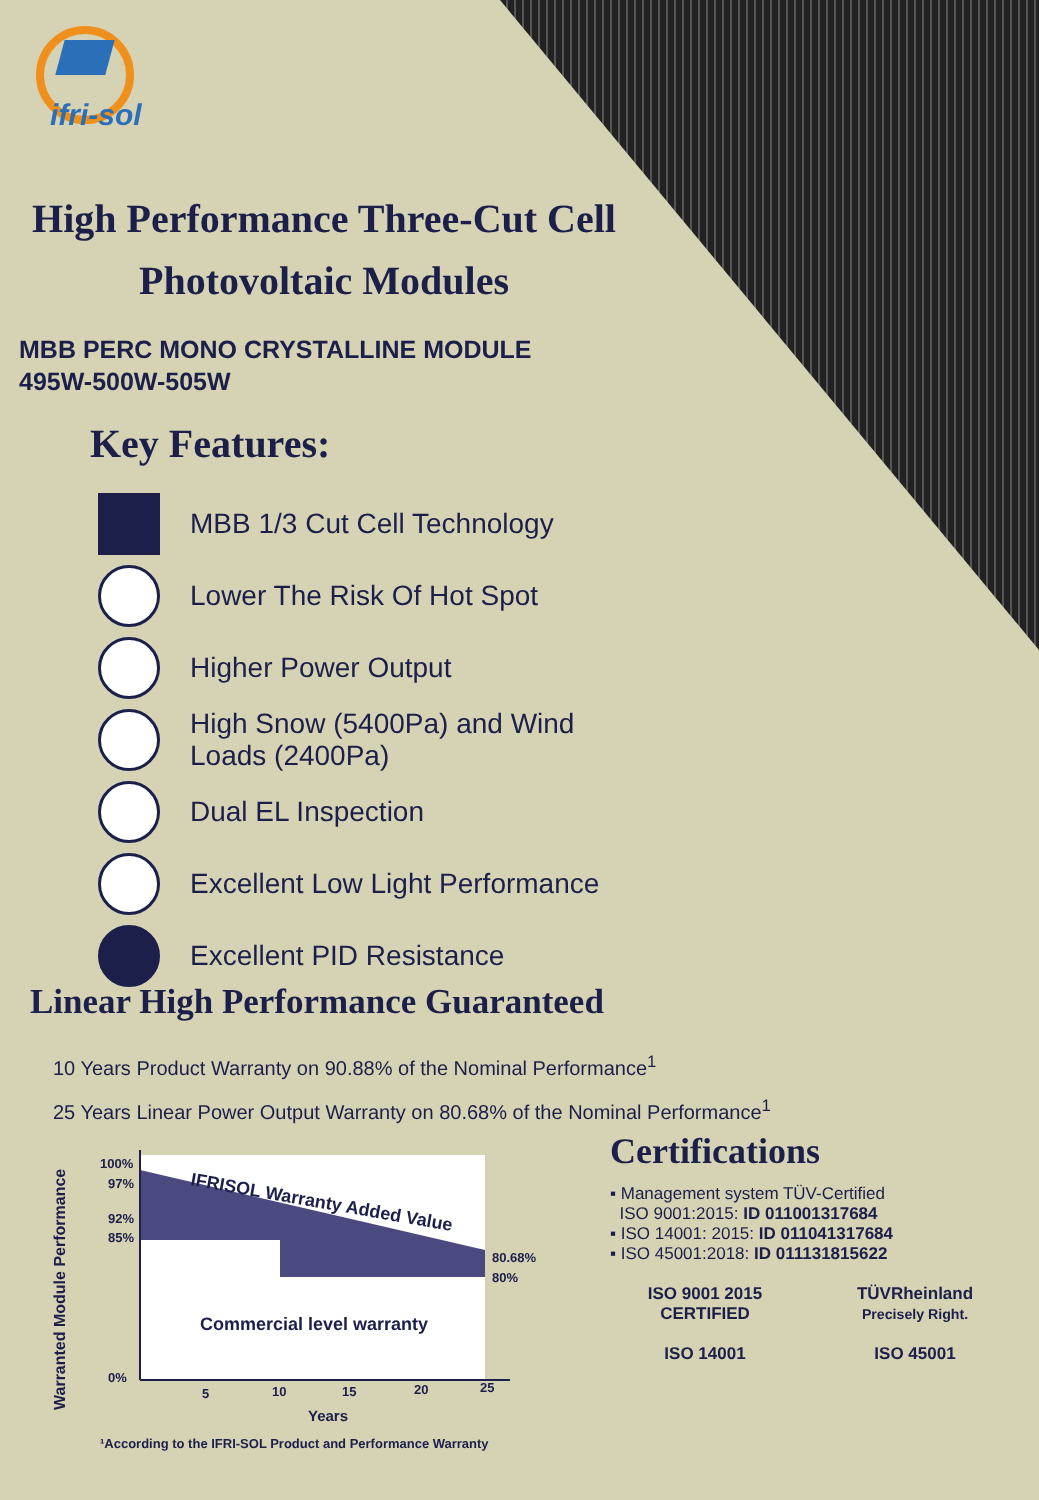ifri-sol
High Performance Three-Cut Cell
Photovoltaic Modules
MBB PERC MONO CRYSTALLINE MODULE
495W-500W-505W
Key Features:
MBB 1/3 Cut Cell Technology
Lower The Risk Of Hot Spot
Higher Power Output
High Snow (5400Pa) and Wind
Loads (2400Pa)
Dual EL Inspection
Excellent Low Light Performance
Excellent PID Resistance
Linear High Performance Guaranteed
10 Years Product Warranty on 90.88% of the Nominal Performance<sup>1</sup>
25 Years Linear Power Output Warranty on 80.68% of the Nominal Performance<sup>1</sup>
100%
97%
92%
85%
0%
80.68%
80%
Commercial level warranty
IFRISOL Warranty Added Value
5
10
15
20
25
Years
Warranted Module Performance
¹According to the IFRI-SOL Product and Performance Warranty
Certifications
▪ Management system TÜV-Certified
ISO 9001:2015: ID 011001317684
▪ ISO 14001: 2015: ID 011041317684
▪ ISO 45001:2018: ID 011131815622
ISO 9001 2015 CERTIFIED
TÜVRheinland
Precisely Right.
ISO 14001
ISO 45001